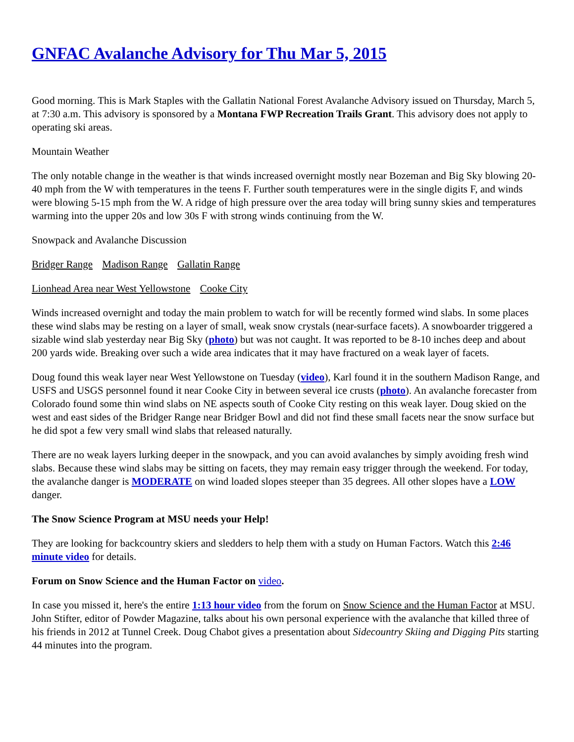GNFAC Avalanche Advisory for Thu Mar 5, 2015
Good morning. This is Mark Staples with the Gallatin National Forest Avalanche Advisory issued on Thursday, March 5, at 7:30 a.m. This advisory is sponsored by a Montana FWP Recreation Trails Grant. This advisory does not apply to operating ski areas.
Mountain Weather
The only notable change in the weather is that winds increased overnight mostly near Bozeman and Big Sky blowing 20-40 mph from the W with temperatures in the teens F. Further south temperatures were in the single digits F, and winds were blowing 5-15 mph from the W. A ridge of high pressure over the area today will bring sunny skies and temperatures warming into the upper 20s and low 30s F with strong winds continuing from the W.
Snowpack and Avalanche Discussion
Bridger Range Madison Range Gallatin Range
Lionhead Area near West Yellowstone Cooke City
Winds increased overnight and today the main problem to watch for will be recently formed wind slabs. In some places these wind slabs may be resting on a layer of small, weak snow crystals (near-surface facets). A snowboarder triggered a sizable wind slab yesterday near Big Sky (photo) but was not caught. It was reported to be 8-10 inches deep and about 200 yards wide. Breaking over such a wide area indicates that it may have fractured on a weak layer of facets.
Doug found this weak layer near West Yellowstone on Tuesday (video), Karl found it in the southern Madison Range, and USFS and USGS personnel found it near Cooke City in between several ice crusts (photo). An avalanche forecaster from Colorado found some thin wind slabs on NE aspects south of Cooke City resting on this weak layer. Doug skied on the west and east sides of the Bridger Range near Bridger Bowl and did not find these small facets near the snow surface but he did spot a few very small wind slabs that released naturally.
There are no weak layers lurking deeper in the snowpack, and you can avoid avalanches by simply avoiding fresh wind slabs. Because these wind slabs may be sitting on facets, they may remain easy trigger through the weekend. For today, the avalanche danger is MODERATE on wind loaded slopes steeper than 35 degrees. All other slopes have a LOW danger.
The Snow Science Program at MSU needs your Help!
They are looking for backcountry skiers and sledders to help them with a study on Human Factors. Watch this 2:46 minute video for details.
Forum on Snow Science and the Human Factor on video.
In case you missed it, here's the entire 1:13 hour video from the forum on Snow Science and the Human Factor at MSU. John Stifter, editor of Powder Magazine, talks about his own personal experience with the avalanche that killed three of his friends in 2012 at Tunnel Creek. Doug Chabot gives a presentation about Sidecountry Skiing and Digging Pits starting 44 minutes into the program.